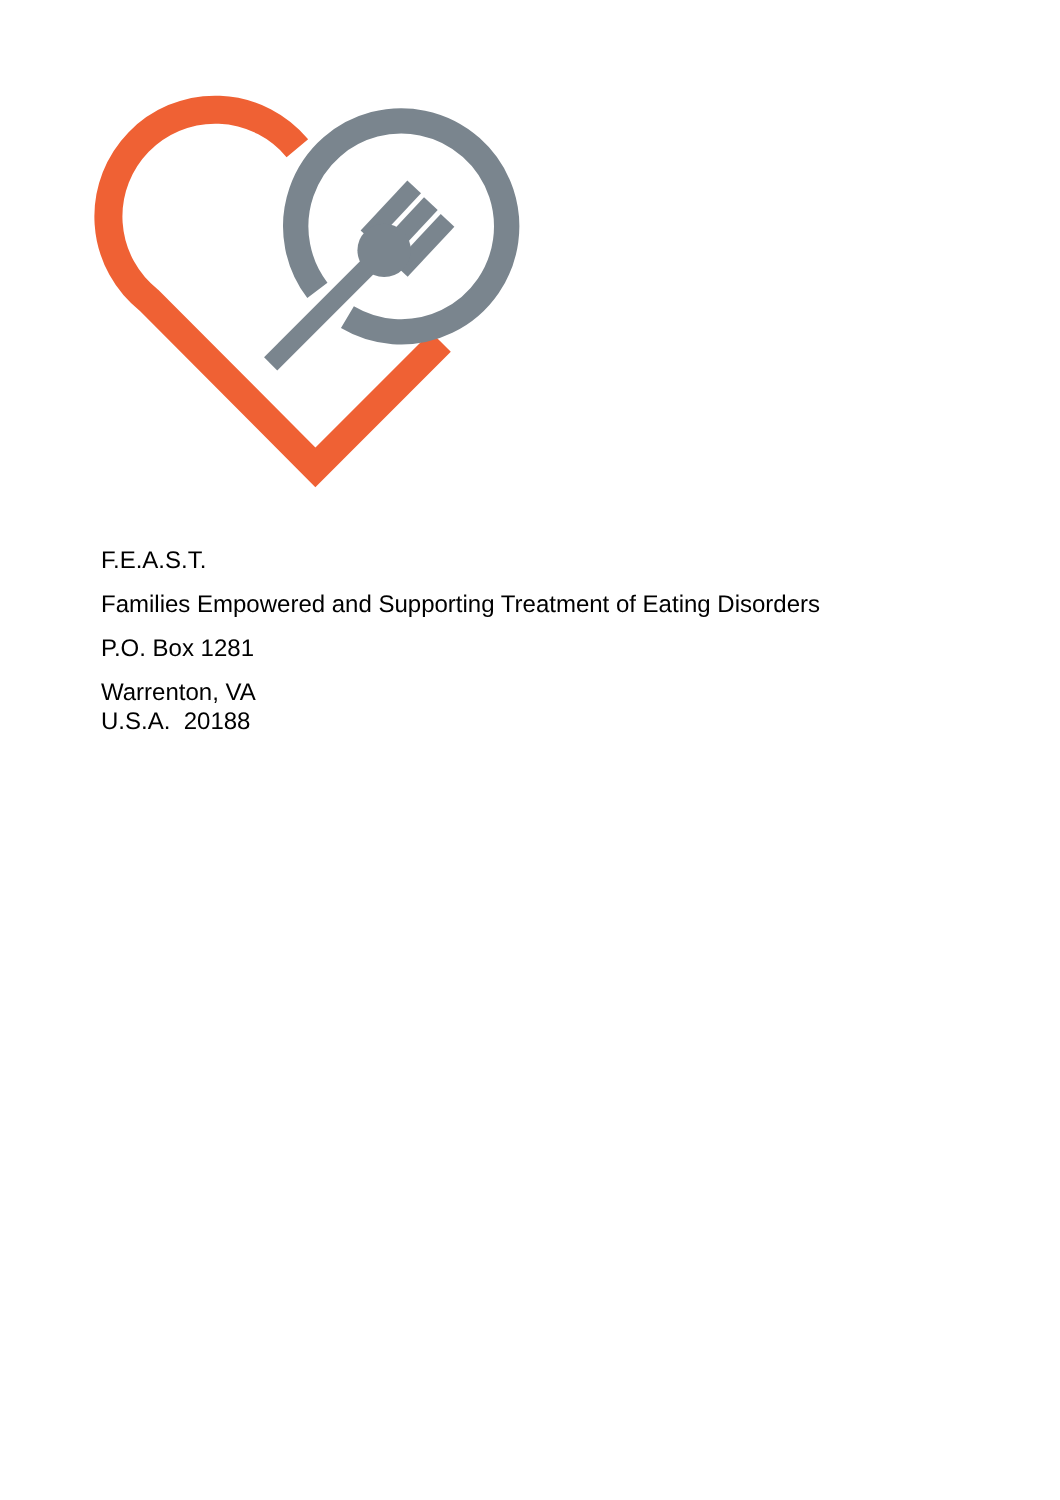F.E.A.S.T.
Families Empowered and Supporting Treatment of Eating Disorders
P.O. Box 1281
Warrenton, VA
U.S.A. 20188